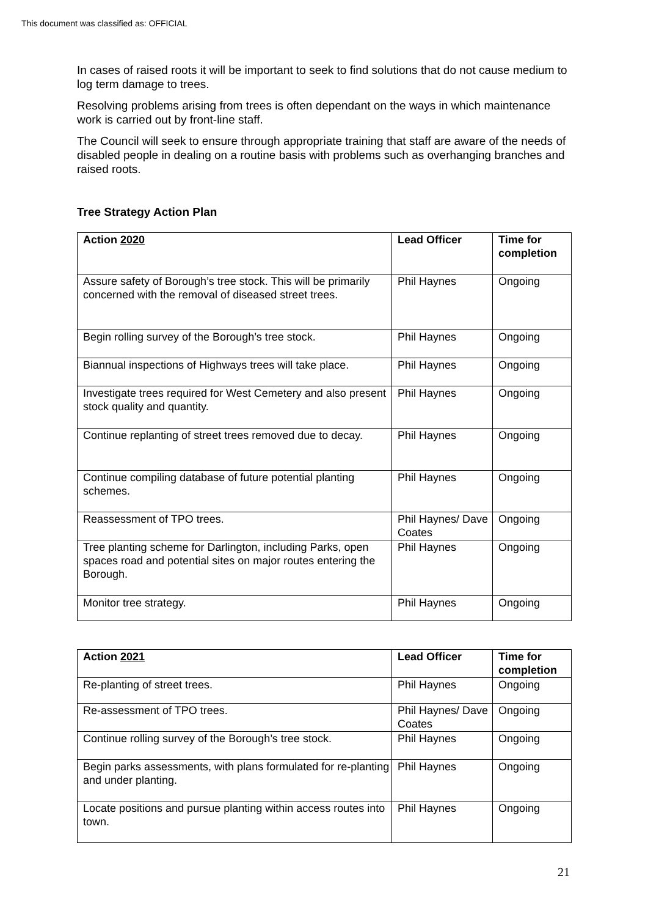This document was classified as: OFFICIAL
In cases of raised roots it will be important to seek to find solutions that do not cause medium to log term damage to trees.
Resolving problems arising from trees is often dependant on the ways in which maintenance work is carried out by front-line staff.
The Council will seek to ensure through appropriate training that staff are aware of the needs of disabled people in dealing on a routine basis with problems such as overhanging branches and raised roots.
Tree Strategy Action Plan
| Action 2020 | Lead Officer | Time for completion |
| --- | --- | --- |
| Assure safety of Borough’s tree stock. This will be primarily concerned with the removal of diseased street trees. | Phil Haynes | Ongoing |
| Begin rolling survey of the Borough’s tree stock. | Phil Haynes | Ongoing |
| Biannual inspections of Highways trees will take place. | Phil Haynes | Ongoing |
| Investigate trees required for West Cemetery and also present stock quality and quantity. | Phil Haynes | Ongoing |
| Continue replanting of street trees removed due to decay. | Phil Haynes | Ongoing |
| Continue compiling database of future potential planting schemes. | Phil Haynes | Ongoing |
| Reassessment of TPO trees. | Phil Haynes/ Dave Coates | Ongoing |
| Tree planting scheme for Darlington, including Parks, open spaces road and potential sites on major routes entering the Borough. | Phil Haynes | Ongoing |
| Monitor tree strategy. | Phil Haynes | Ongoing |
| Action 2021 | Lead Officer | Time for completion |
| --- | --- | --- |
| Re-planting of street trees. | Phil Haynes | Ongoing |
| Re-assessment of TPO trees. | Phil Haynes/ Dave Coates | Ongoing |
| Continue rolling survey of the Borough’s tree stock. | Phil Haynes | Ongoing |
| Begin parks assessments, with plans formulated for re-planting and under planting. | Phil Haynes | Ongoing |
| Locate positions and pursue planting within access routes into town. | Phil Haynes | Ongoing |
21